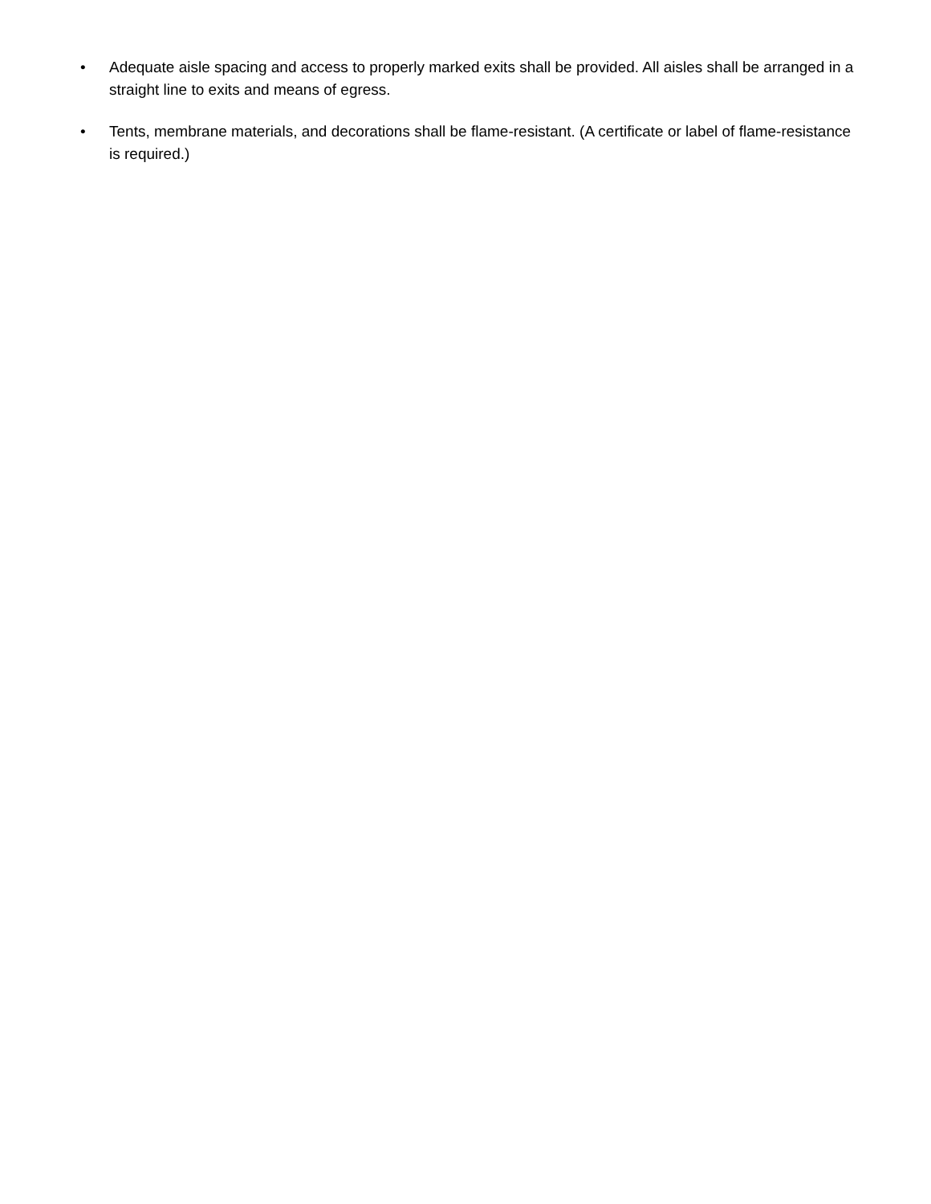• Adequate aisle spacing and access to properly marked exits shall be provided. All aisles shall be arranged in a straight line to exits and means of egress.
• Tents, membrane materials, and decorations shall be flame-resistant. (A certificate or label of flame-resistance is required.)